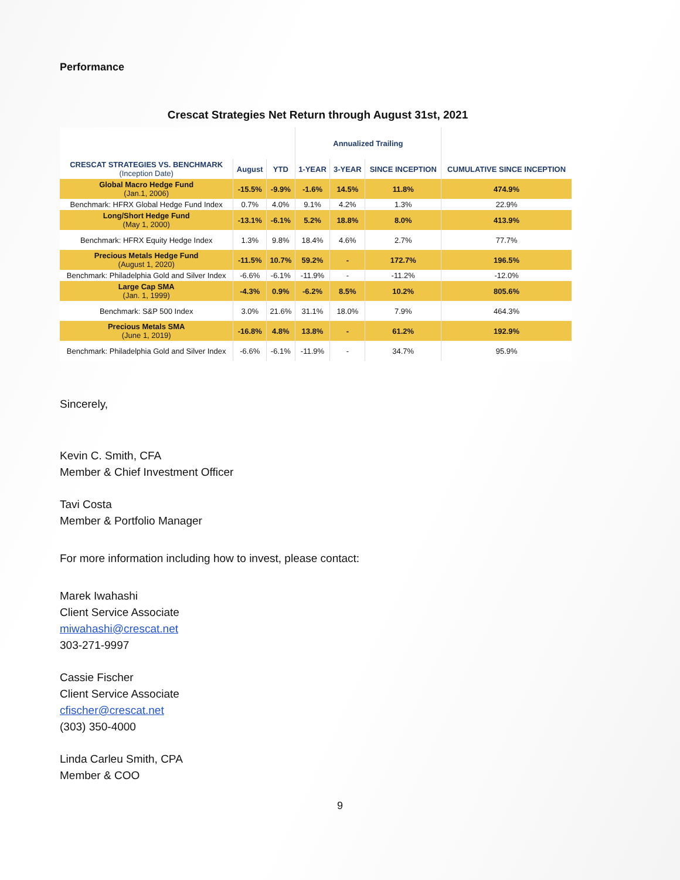Performance
Crescat Strategies Net Return through August 31st, 2021
| | | | Annualized Trailing | | | |
| --- | --- | --- | --- | --- | --- | --- |
| CRESCAT STRATEGIES VS. BENCHMARK (Inception Date) | August | YTD | 1-YEAR | 3-YEAR | SINCE INCEPTION | CUMULATIVE SINCE INCEPTION |
| Global Macro Hedge Fund (Jan.1, 2006) | -15.5% | -9.9% | -1.6% | 14.5% | 11.8% | 474.9% |
| Benchmark: HFRX Global Hedge Fund Index | 0.7% | 4.0% | 9.1% | 4.2% | 1.3% | 22.9% |
| Long/Short Hedge Fund (May 1, 2000) | -13.1% | -6.1% | 5.2% | 18.8% | 8.0% | 413.9% |
| Benchmark: HFRX Equity Hedge Index | 1.3% | 9.8% | 18.4% | 4.6% | 2.7% | 77.7% |
| Precious Metals Hedge Fund (August 1, 2020) | -11.5% | 10.7% | 59.2% | - | 172.7% | 196.5% |
| Benchmark: Philadelphia Gold and Silver Index | -6.6% | -6.1% | -11.9% | - | -11.2% | -12.0% |
| Large Cap SMA (Jan. 1, 1999) | -4.3% | 0.9% | -6.2% | 8.5% | 10.2% | 805.6% |
| Benchmark: S&P 500 Index | 3.0% | 21.6% | 31.1% | 18.0% | 7.9% | 464.3% |
| Precious Metals SMA (June 1, 2019) | -16.8% | 4.8% | 13.8% | - | 61.2% | 192.9% |
| Benchmark: Philadelphia Gold and Silver Index | -6.6% | -6.1% | -11.9% | - | 34.7% | 95.9% |
Sincerely,
Kevin C. Smith, CFA
Member & Chief Investment Officer
Tavi Costa
Member & Portfolio Manager
For more information including how to invest, please contact:
Marek Iwahashi
Client Service Associate
miwahashi@crescat.net
303-271-9997
Cassie Fischer
Client Service Associate
cfischer@crescat.net
(303) 350-4000
Linda Carleu Smith, CPA
Member & COO
9